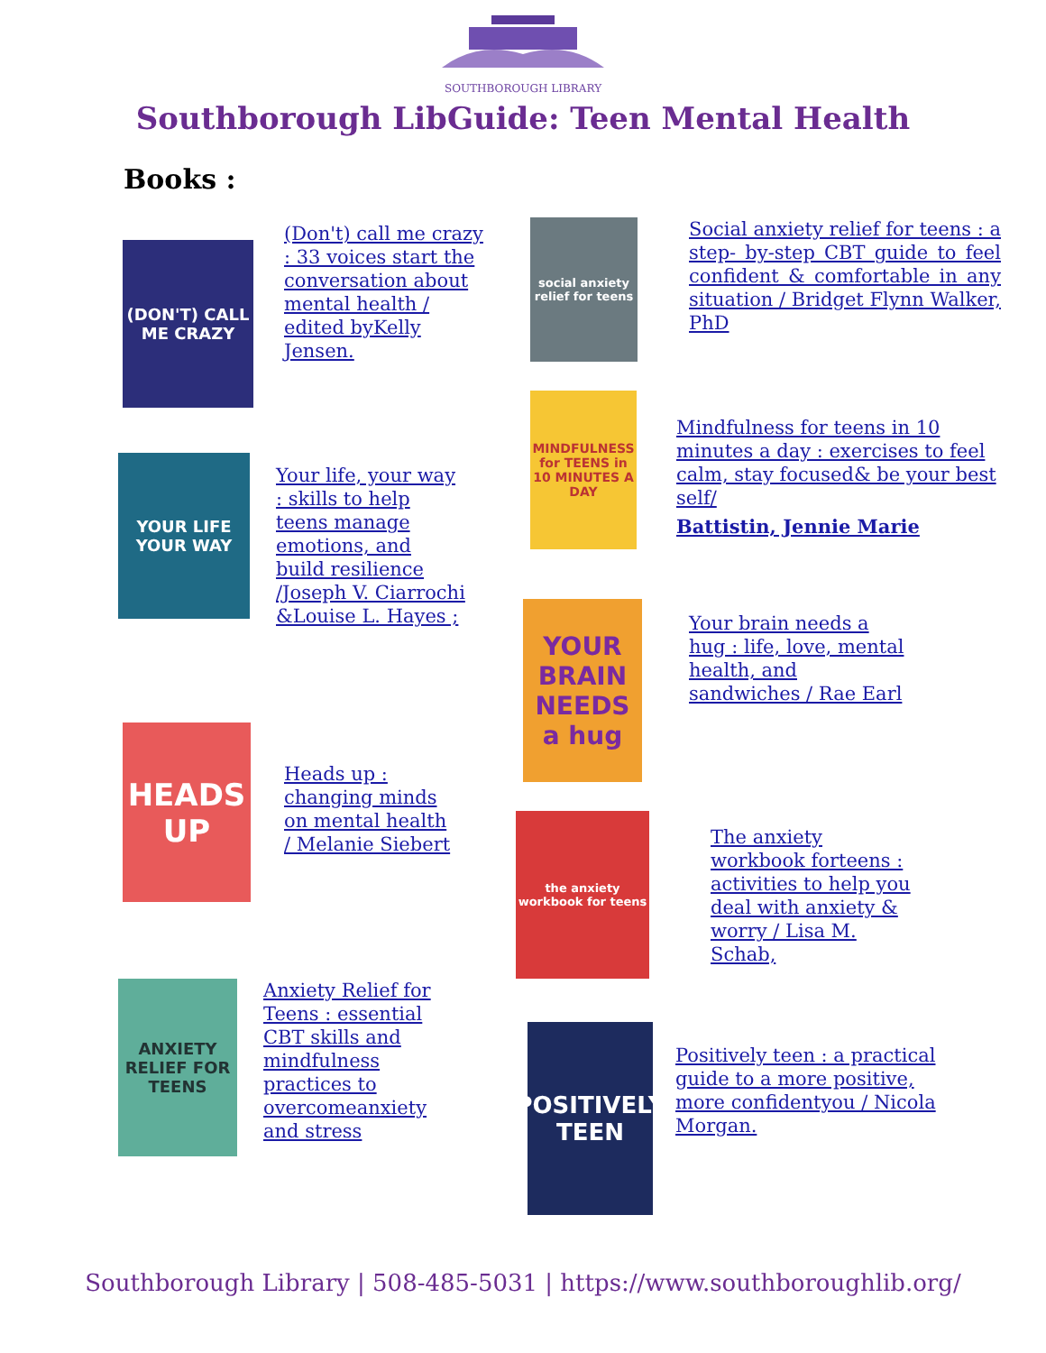SOUTHBOROUGH LIBRARY
Southborough LibGuide: Teen Mental Health
Books :
(DON'T) CALL ME CRAZY
(Don't) call me crazy : 33 voices start the conversation about mental health / edited byKelly Jensen.
YOUR LIFE YOUR WAY
Your life, your way : skills to help teens manage emotions, and build resilience /Joseph V. Ciarrochi &Louise L. Hayes ;
HEADS UP
Heads up : changing minds on mental health / Melanie Siebert
ANXIETY RELIEF FOR TEENS
Anxiety Relief for Teens : essential CBT skills and mindfulness practices to overcomeanxiety and stress
social anxiety relief for teens
Social anxiety relief for teens : a step- by-step CBT guide to feel confident & comfortable in any situation / Bridget Flynn Walker, PhD
MINDFULNESS for TEENS in 10 MINUTES A DAY
Mindfulness for teens in 10 minutes a day : exercises to feel calm, stay focused& be your best self/
Battistin, Jennie Marie
YOUR BRAIN NEEDS a hug
Your brain needs a hug : life, love, mental health, and sandwiches / Rae Earl
the anxiety workbook for teens
The anxiety workbook forteens : activities to help you deal with anxiety & worry / Lisa M. Schab,
POSITIVELY TEEN
Positively teen : a practical guide to a more positive, more confidentyou / Nicola Morgan.
Southborough Library | 508-485-5031 | https://www.southboroughlib.org/